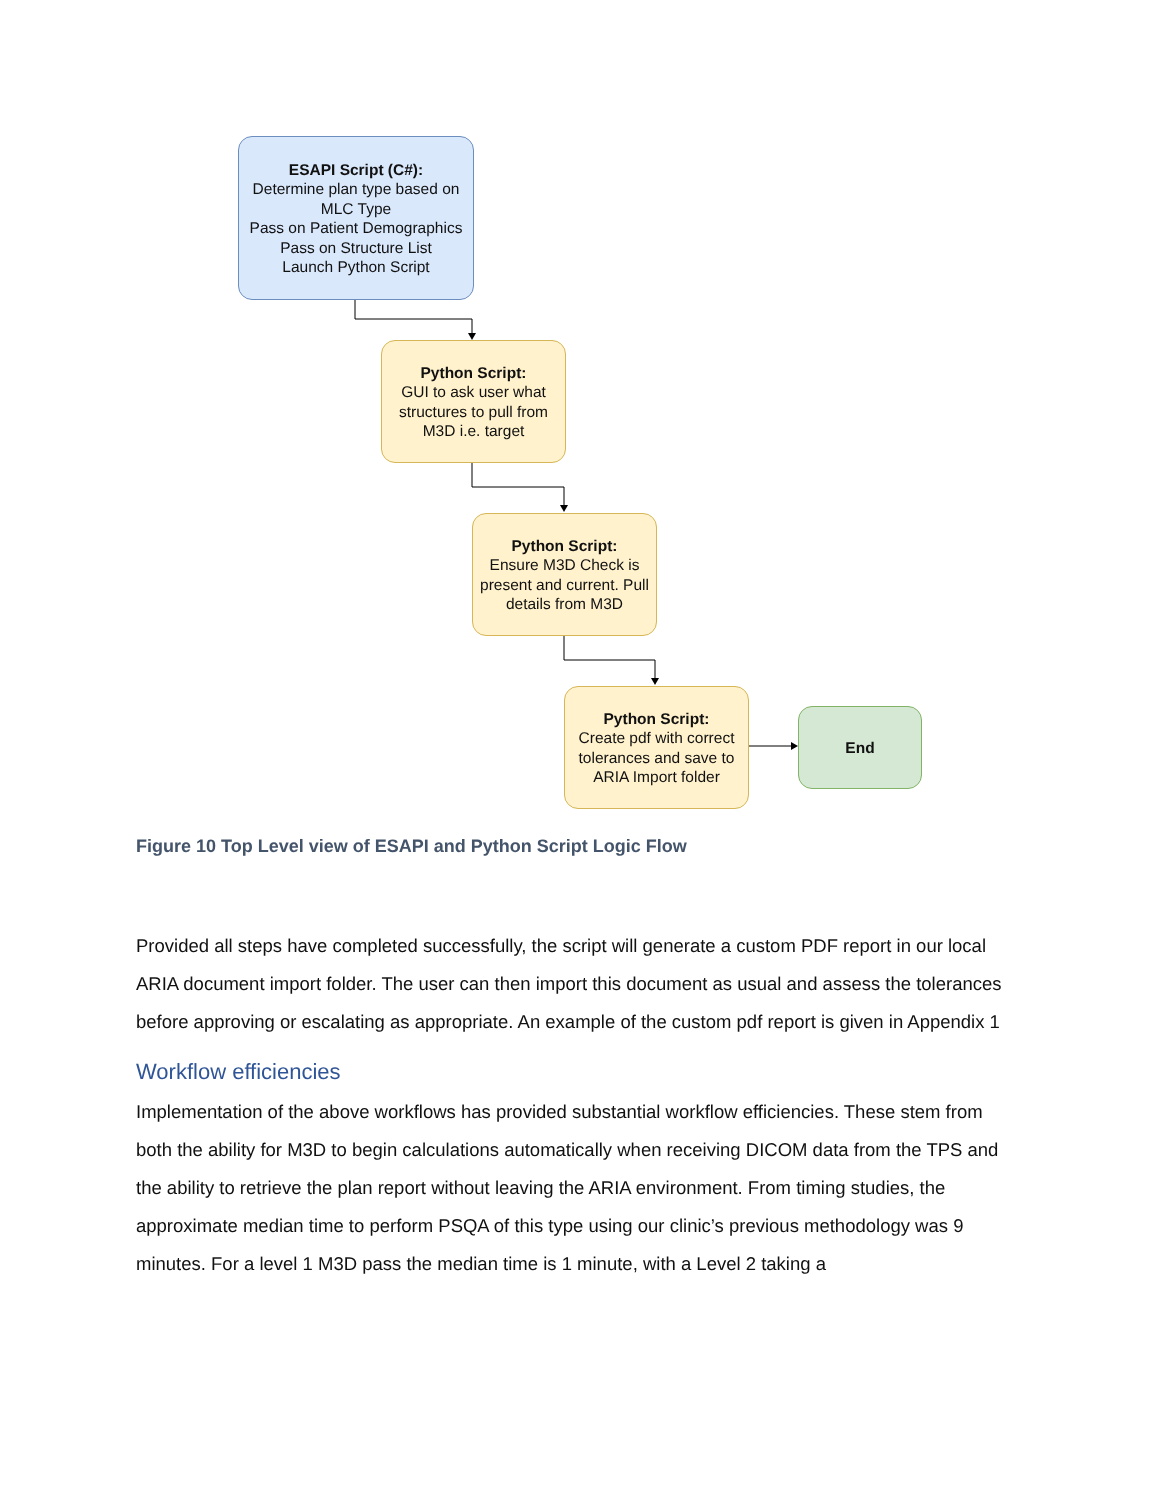ESAPI Script (C#):
Determine plan type based on MLC Type
Pass on Patient Demographics
Pass on Structure List
Launch Python Script
Python Script:
GUI to ask user what structures to pull from M3D i.e. target
Python Script:
Ensure M3D Check is present and current. Pull details from M3D
Python Script:
Create pdf with correct tolerances and save to ARIA Import folder
End
Figure 10 Top Level view of ESAPI and Python Script Logic Flow
Provided all steps have completed successfully, the script will generate a custom PDF report in our local ARIA document import folder. The user can then import this document as usual and assess the tolerances before approving or escalating as appropriate. An example of the custom pdf report is given in Appendix 1
Workflow efficiencies
Implementation of the above workflows has provided substantial workflow efficiencies. These stem from both the ability for M3D to begin calculations automatically when receiving DICOM data from the TPS and the ability to retrieve the plan report without leaving the ARIA environment. From timing studies, the approximate median time to perform PSQA of this type using our clinic’s previous methodology was 9 minutes. For a level 1 M3D pass the median time is 1 minute, with a Level 2 taking a